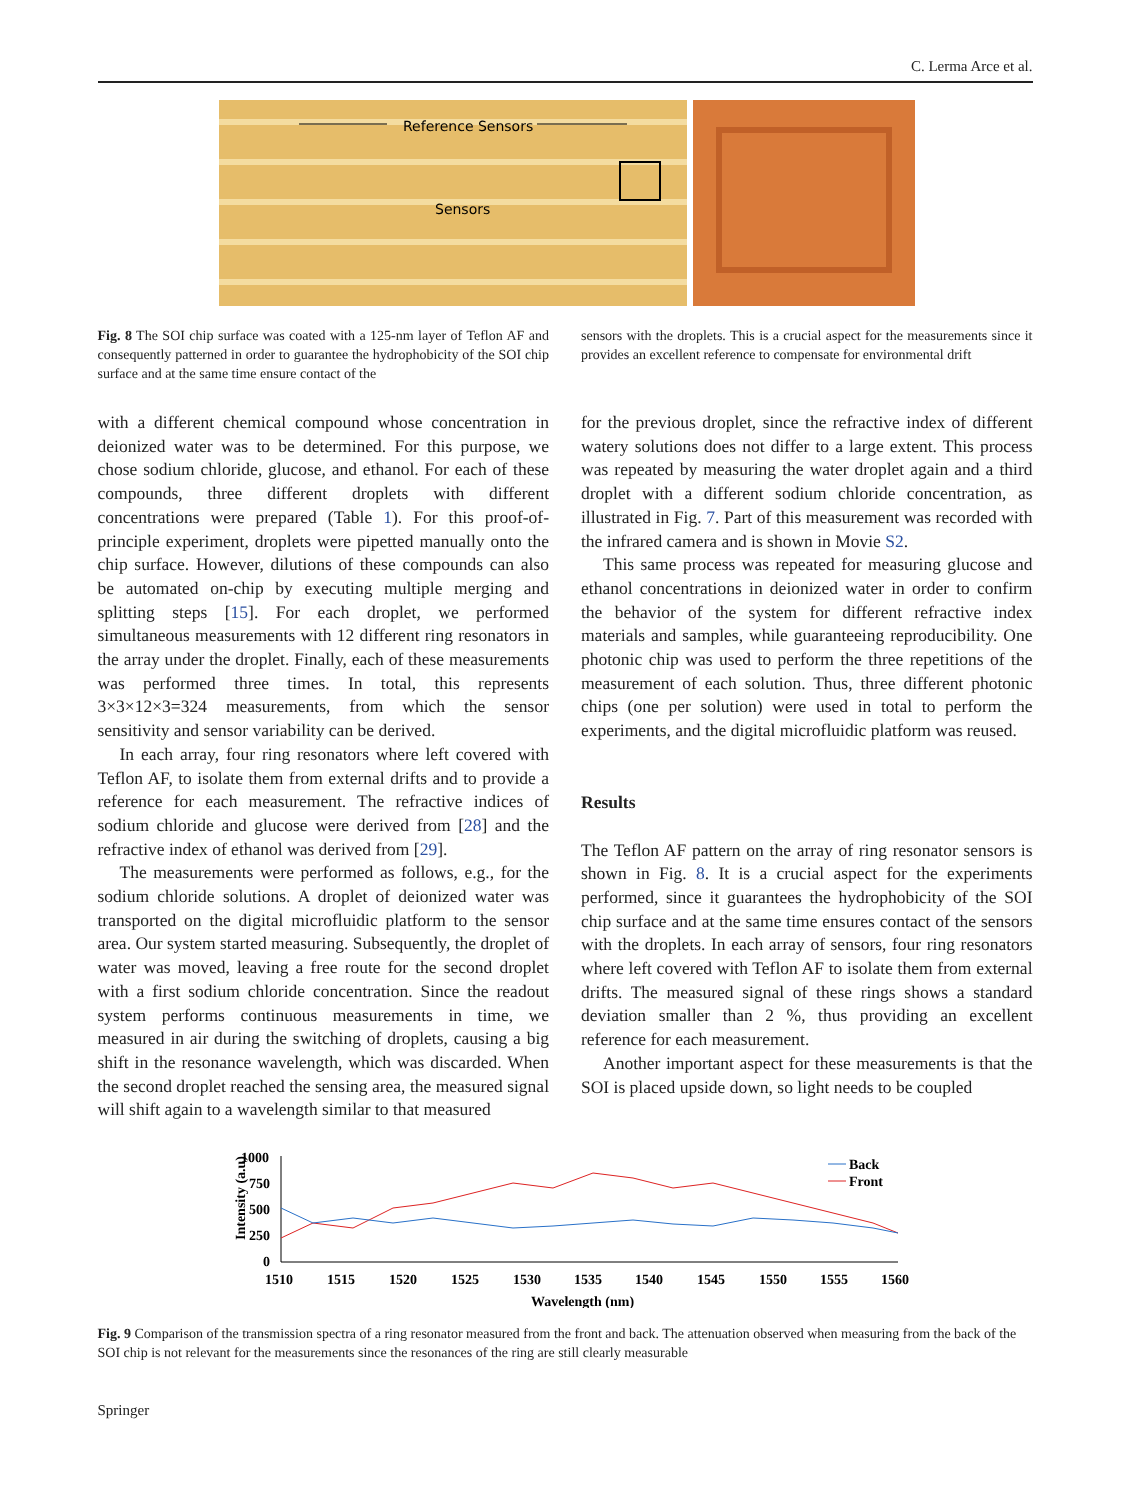C. Lerma Arce et al.
Reference Sensors
Sensors
Fig. 8 The SOI chip surface was coated with a 125-nm layer of Teflon AF and consequently patterned in order to guarantee the hydrophobicity of the SOI chip surface and at the same time ensure contact of the
sensors with the droplets. This is a crucial aspect for the measurements since it provides an excellent reference to compensate for environmental drift
with a different chemical compound whose concentration in deionized water was to be determined. For this purpose, we chose sodium chloride, glucose, and ethanol. For each of these compounds, three different droplets with different concentrations were prepared (Table 1). For this proof-of-principle experiment, droplets were pipetted manually onto the chip surface. However, dilutions of these compounds can also be automated on-chip by executing multiple merging and splitting steps [15]. For each droplet, we performed simultaneous measurements with 12 different ring resonators in the array under the droplet. Finally, each of these measurements was performed three times. In total, this represents 3×3×12×3=324 measurements, from which the sensor sensitivity and sensor variability can be derived.
In each array, four ring resonators where left covered with Teflon AF, to isolate them from external drifts and to provide a reference for each measurement. The refractive indices of sodium chloride and glucose were derived from [28] and the refractive index of ethanol was derived from [29].
The measurements were performed as follows, e.g., for the sodium chloride solutions. A droplet of deionized water was transported on the digital microfluidic platform to the sensor area. Our system started measuring. Subsequently, the droplet of water was moved, leaving a free route for the second droplet with a first sodium chloride concentration. Since the readout system performs continuous measurements in time, we measured in air during the switching of droplets, causing a big shift in the resonance wavelength, which was discarded. When the second droplet reached the sensing area, the measured signal will shift again to a wavelength similar to that measured
for the previous droplet, since the refractive index of different watery solutions does not differ to a large extent. This process was repeated by measuring the water droplet again and a third droplet with a different sodium chloride concentration, as illustrated in Fig. 7. Part of this measurement was recorded with the infrared camera and is shown in Movie S2.
This same process was repeated for measuring glucose and ethanol concentrations in deionized water in order to confirm the behavior of the system for different refractive index materials and samples, while guaranteeing reproducibility. One photonic chip was used to perform the three repetitions of the measurement of each solution. Thus, three different photonic chips (one per solution) were used in total to perform the experiments, and the digital microfluidic platform was reused.
Results
The Teflon AF pattern on the array of ring resonator sensors is shown in Fig. 8. It is a crucial aspect for the experiments performed, since it guarantees the hydrophobicity of the SOI chip surface and at the same time ensures contact of the sensors with the droplets. In each array of sensors, four ring resonators where left covered with Teflon AF to isolate them from external drifts. The measured signal of these rings shows a standard deviation smaller than 2 %, thus providing an excellent reference for each measurement.
Another important aspect for these measurements is that the SOI is placed upside down, so light needs to be coupled
Intensity (a.u)
1000
750
500
250
0
1510
1515
1520
1525
1530
1535
1540
1545
1550
1555
1560
Wavelength (nm)
Back
Front
Fig. 9 Comparison of the transmission spectra of a ring resonator measured from the front and back. The attenuation observed when measuring from the back of the SOI chip is not relevant for the measurements since the resonances of the ring are still clearly measurable
Springer